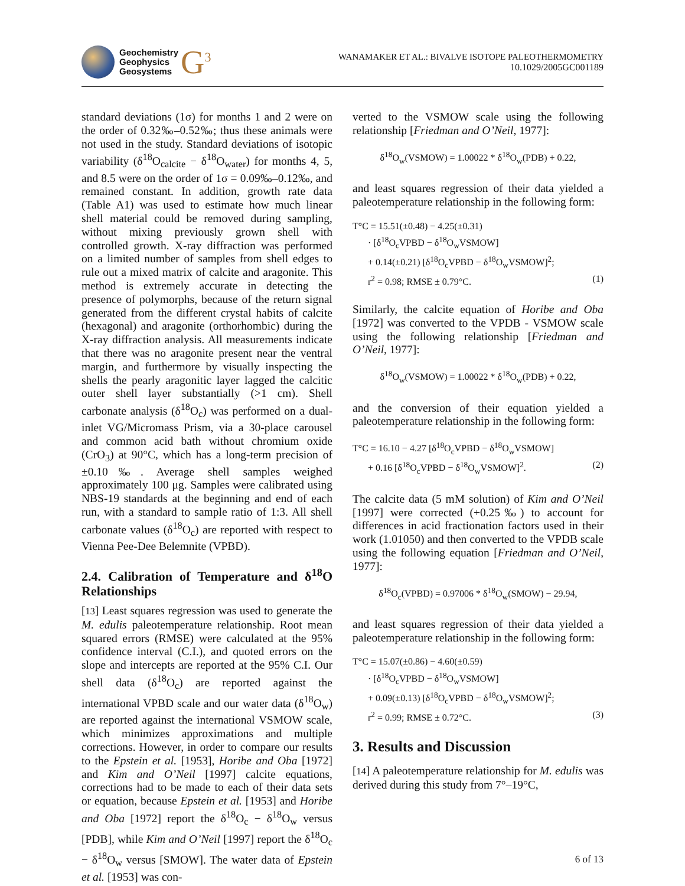Geochemistry
Geophysics
Geosystems
G<sup>3</sup>
WANAMAKER ET AL.: BIVALVE ISOTOPE PALEOTHERMOMETRY 10.1029/2005GC001189
standard deviations (1σ) for months 1 and 2 were on the order of 0.32‰–0.52‰; thus these animals were not used in the study. Standard deviations of isotopic variability (δ<sup>18</sup>O<sub>calcite</sub> − δ<sup>18</sup>O<sub>water</sub>) for months 4, 5, and 8.5 were on the order of 1σ = 0.09‰–0.12‰, and remained constant. In addition, growth rate data (Table A1) was used to estimate how much linear shell material could be removed during sampling, without mixing previously grown shell with controlled growth. X-ray diffraction was performed on a limited number of samples from shell edges to rule out a mixed matrix of calcite and aragonite. This method is extremely accurate in detecting the presence of polymorphs, because of the return signal generated from the different crystal habits of calcite (hexagonal) and aragonite (orthorhombic) during the X-ray diffraction analysis. All measurements indicate that there was no aragonite present near the ventral margin, and furthermore by visually inspecting the shells the pearly aragonitic layer lagged the calcitic outer shell layer substantially (>1 cm). Shell carbonate analysis (δ<sup>18</sup>O<sub>c</sub>) was performed on a dual-inlet VG/Micromass Prism, via a 30-place carousel and common acid bath without chromium oxide (CrO<sub>3</sub>) at 90°C, which has a long-term precision of ±0.10‰. Average shell samples weighed approximately 100 μg. Samples were calibrated using NBS-19 standards at the beginning and end of each run, with a standard to sample ratio of 1:3. All shell carbonate values (δ<sup>18</sup>O<sub>c</sub>) are reported with respect to Vienna Pee-Dee Belemnite (VPBD).
2.4. Calibration of Temperature and δ<sup>18</sup>O Relationships
[13] Least squares regression was used to generate the M. edulis paleotemperature relationship. Root mean squared errors (RMSE) were calculated at the 95% confidence interval (C.I.), and quoted errors on the slope and intercepts are reported at the 95% C.I. Our shell data (δ<sup>18</sup>O<sub>c</sub>) are reported against the international VPBD scale and our water data (δ<sup>18</sup>O<sub>w</sub>) are reported against the international VSMOW scale, which minimizes approximations and multiple corrections. However, in order to compare our results to the Epstein et al. [1953], Horibe and Oba [1972] and Kim and O’Neil [1997] calcite equations, corrections had to be made to each of their data sets or equation, because Epstein et al. [1953] and Horibe and Oba [1972] report the δ<sup>18</sup>O<sub>c</sub> − δ<sup>18</sup>O<sub>w</sub> versus [PDB], while Kim and O’Neil [1997] report the δ<sup>18</sup>O<sub>c</sub> − δ<sup>18</sup>O<sub>w</sub> versus [SMOW]. The water data of Epstein et al. [1953] was con-
verted to the VSMOW scale using the following relationship [Friedman and O’Neil, 1977]:
δ<sup>18</sup>O<sub>w</sub>(VSMOW) = 1.00022 * δ<sup>18</sup>O<sub>w</sub>(PDB) + 0.22,
and least squares regression of their data yielded a paleotemperature relationship in the following form:
T°C = 15.51(±0.48) − 4.25(±0.31)
· [δ<sup>18</sup>O<sub>c</sub>VPBD − δ<sup>18</sup>O<sub>w</sub>VSMOW]
+ 0.14(±0.21) [δ<sup>18</sup>O<sub>c</sub>VPBD − δ<sup>18</sup>O<sub>w</sub>VSMOW]<sup>2</sup>;
r<sup>2</sup> = 0.98; RMSE ± 0.79°C. (1)
Similarly, the calcite equation of Horibe and Oba [1972] was converted to the VPDB - VSMOW scale using the following relationship [Friedman and O’Neil, 1977]:
δ<sup>18</sup>O<sub>w</sub>(VSMOW) = 1.00022 * δ<sup>18</sup>O<sub>w</sub>(PDB) + 0.22,
and the conversion of their equation yielded a paleotemperature relationship in the following form:
T°C = 16.10 − 4.27 [δ<sup>18</sup>O<sub>c</sub>VPBD − δ<sup>18</sup>O<sub>w</sub>VSMOW]
+ 0.16 [δ<sup>18</sup>O<sub>c</sub>VPBD − δ<sup>18</sup>O<sub>w</sub>VSMOW]<sup>2</sup>. (2)
The calcite data (5 mM solution) of Kim and O’Neil [1997] were corrected (+0.25‰) to account for differences in acid fractionation factors used in their work (1.01050) and then converted to the VPDB scale using the following equation [Friedman and O’Neil, 1977]:
δ<sup>18</sup>O<sub>c</sub>(VPBD) = 0.97006 * δ<sup>18</sup>O<sub>w</sub>(SMOW) − 29.94,
and least squares regression of their data yielded a paleotemperature relationship in the following form:
T°C = 15.07(±0.86) − 4.60(±0.59)
· [δ<sup>18</sup>O<sub>c</sub>VPBD − δ<sup>18</sup>O<sub>w</sub>VSMOW]
+ 0.09(±0.13) [δ<sup>18</sup>O<sub>c</sub>VPBD − δ<sup>18</sup>O<sub>w</sub>VSMOW]<sup>2</sup>;
r<sup>2</sup> = 0.99; RMSE ± 0.72°C. (3)
3. Results and Discussion
[14] A paleotemperature relationship for M. edulis was derived during this study from 7°–19°C,
6 of 13